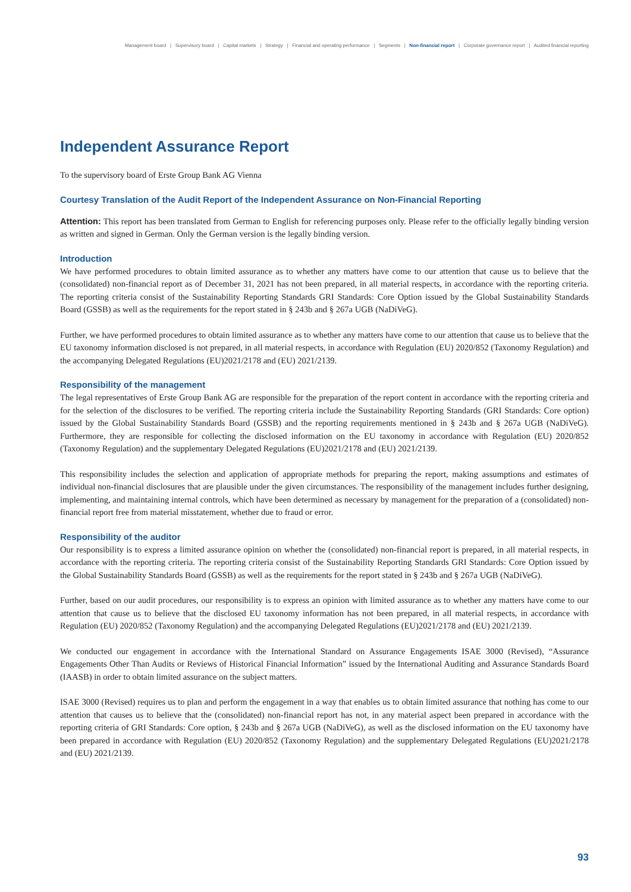Management board | Supervisory board | Capital markets | Strategy | Financial and operating performance | Segments | Non-financial report | Corporate governance report | Audited financial reporting
Independent Assurance Report
To the supervisory board of Erste Group Bank AG Vienna
Courtesy Translation of the Audit Report of the Independent Assurance on Non-Financial Reporting
Attention: This report has been translated from German to English for referencing purposes only. Please refer to the officially legally binding version as written and signed in German. Only the German version is the legally binding version.
Introduction
We have performed procedures to obtain limited assurance as to whether any matters have come to our attention that cause us to believe that the (consolidated) non-financial report as of December 31, 2021 has not been prepared, in all material respects, in accordance with the reporting criteria. The reporting criteria consist of the Sustainability Reporting Standards GRI Standards: Core Option issued by the Global Sustainability Standards Board (GSSB) as well as the requirements for the report stated in § 243b and § 267a UGB (NaDiVeG).
Further, we have performed procedures to obtain limited assurance as to whether any matters have come to our attention that cause us to believe that the EU taxonomy information disclosed is not prepared, in all material respects, in accordance with Regulation (EU) 2020/852 (Taxonomy Regulation) and the accompanying Delegated Regulations (EU)2021/2178 and (EU) 2021/2139.
Responsibility of the management
The legal representatives of Erste Group Bank AG are responsible for the preparation of the report content in accordance with the reporting criteria and for the selection of the disclosures to be verified. The reporting criteria include the Sustainability Reporting Standards (GRI Standards: Core option) issued by the Global Sustainability Standards Board (GSSB) and the reporting requirements mentioned in § 243b and § 267a UGB (NaDiVeG). Furthermore, they are responsible for collecting the disclosed information on the EU taxonomy in accordance with Regulation (EU) 2020/852 (Taxonomy Regulation) and the supplementary Delegated Regulations (EU)2021/2178 and (EU) 2021/2139.
This responsibility includes the selection and application of appropriate methods for preparing the report, making assumptions and estimates of individual non-financial disclosures that are plausible under the given circumstances. The responsibility of the management includes further designing, implementing, and maintaining internal controls, which have been determined as necessary by management for the preparation of a (consolidated) non-financial report free from material misstatement, whether due to fraud or error.
Responsibility of the auditor
Our responsibility is to express a limited assurance opinion on whether the (consolidated) non-financial report is prepared, in all material respects, in accordance with the reporting criteria. The reporting criteria consist of the Sustainability Reporting Standards GRI Standards: Core Option issued by the Global Sustainability Standards Board (GSSB) as well as the requirements for the report stated in § 243b and § 267a UGB (NaDiVeG).
Further, based on our audit procedures, our responsibility is to express an opinion with limited assurance as to whether any matters have come to our attention that cause us to believe that the disclosed EU taxonomy information has not been prepared, in all material respects, in accordance with Regulation (EU) 2020/852 (Taxonomy Regulation) and the accompanying Delegated Regulations (EU)2021/2178 and (EU) 2021/2139.
We conducted our engagement in accordance with the International Standard on Assurance Engagements ISAE 3000 (Revised), “Assurance Engagements Other Than Audits or Reviews of Historical Financial Information” issued by the International Auditing and Assurance Standards Board (IAASB) in order to obtain limited assurance on the subject matters.
ISAE 3000 (Revised) requires us to plan and perform the engagement in a way that enables us to obtain limited assurance that nothing has come to our attention that causes us to believe that the (consolidated) non-financial report has not, in any material aspect been prepared in accordance with the reporting criteria of GRI Standards: Core option, § 243b and § 267a UGB (NaDiVeG), as well as the disclosed information on the EU taxonomy have been prepared in accordance with Regulation (EU) 2020/852 (Taxonomy Regulation) and the supplementary Delegated Regulations (EU)2021/2178 and (EU) 2021/2139.
93